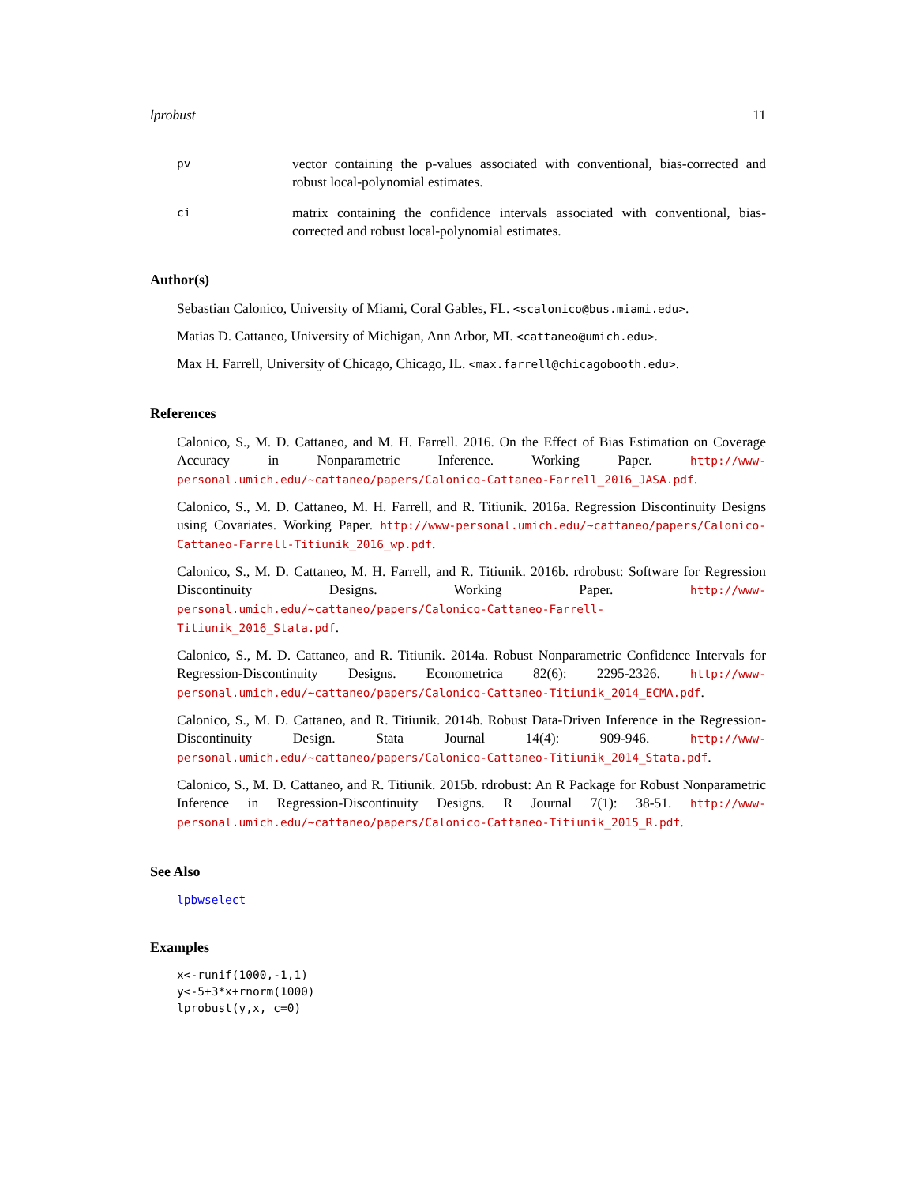lprobust 11
pv
vector containing the p-values associated with conventional, bias-corrected and robust local-polynomial estimates.
ci
matrix containing the confidence intervals associated with conventional, bias-corrected and robust local-polynomial estimates.
Author(s)
Sebastian Calonico, University of Miami, Coral Gables, FL. <scalonico@bus.miami.edu>.
Matias D. Cattaneo, University of Michigan, Ann Arbor, MI. <cattaneo@umich.edu>.
Max H. Farrell, University of Chicago, Chicago, IL. <max.farrell@chicagobooth.edu>.
References
Calonico, S., M. D. Cattaneo, and M. H. Farrell. 2016. On the Effect of Bias Estimation on Coverage Accuracy in Nonparametric Inference. Working Paper. http://www-personal.umich.edu/~cattaneo/papers/Calonico-Cattaneo-Farrell_2016_JASA.pdf.
Calonico, S., M. D. Cattaneo, M. H. Farrell, and R. Titiunik. 2016a. Regression Discontinuity Designs using Covariates. Working Paper. http://www-personal.umich.edu/~cattaneo/papers/Calonico-Cattaneo-Farrell-Titiunik_2016_wp.pdf.
Calonico, S., M. D. Cattaneo, M. H. Farrell, and R. Titiunik. 2016b. rdrobust: Software for Regression Discontinuity Designs. Working Paper. http://www-personal.umich.edu/~cattaneo/papers/Calonico-Cattaneo-Farrell-Titiunik_2016_Stata.pdf.
Calonico, S., M. D. Cattaneo, and R. Titiunik. 2014a. Robust Nonparametric Confidence Intervals for Regression-Discontinuity Designs. Econometrica 82(6): 2295-2326. http://www-personal.umich.edu/~cattaneo/papers/Calonico-Cattaneo-Titiunik_2014_ECMA.pdf.
Calonico, S., M. D. Cattaneo, and R. Titiunik. 2014b. Robust Data-Driven Inference in the Regression-Discontinuity Design. Stata Journal 14(4): 909-946. http://www-personal.umich.edu/~cattaneo/papers/Calonico-Cattaneo-Titiunik_2014_Stata.pdf.
Calonico, S., M. D. Cattaneo, and R. Titiunik. 2015b. rdrobust: An R Package for Robust Nonparametric Inference in Regression-Discontinuity Designs. R Journal 7(1): 38-51. http://www-personal.umich.edu/~cattaneo/papers/Calonico-Cattaneo-Titiunik_2015_R.pdf.
See Also
lpbwselect
Examples
x<-runif(1000,-1,1)
y<-5+3*x+rnorm(1000)
lprobust(y,x, c=0)